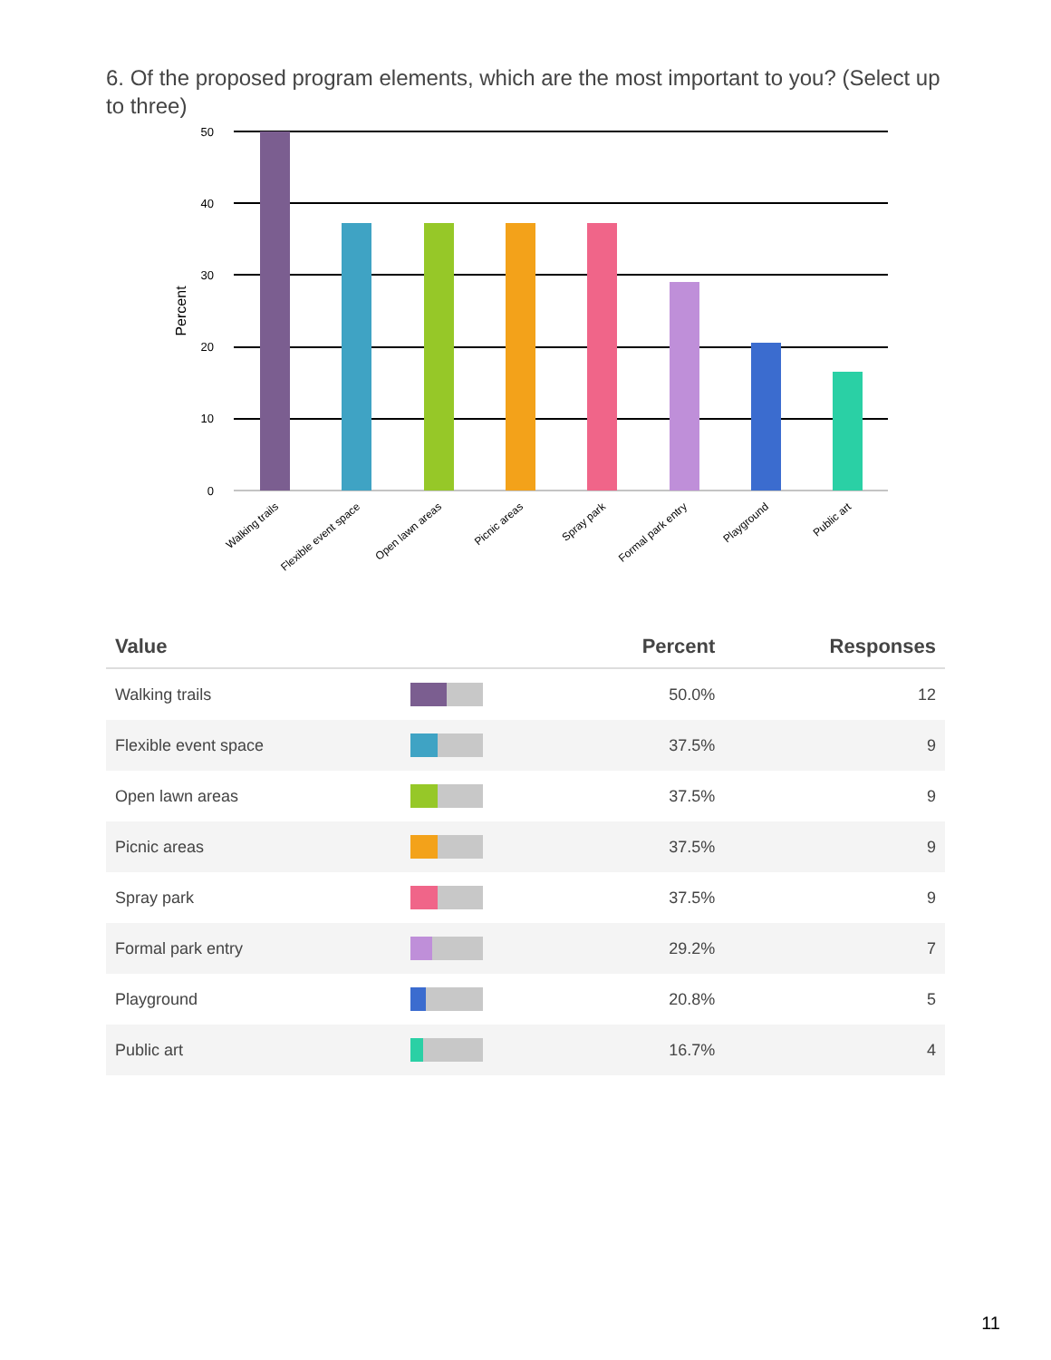6. Of the proposed program elements, which are the most important to you? (Select up to three)
50
40
30
20
10
0
Percent
Walking trails
Flexible event space
Open lawn areas
Picnic areas
Spray park
Formal park entry
Playground
Public art
| Value | | Percent | Responses |
| --- | --- | --- | --- |
| Walking trails | | 50.0% | 12 |
| Flexible event space | | 37.5% | 9 |
| Open lawn areas | | 37.5% | 9 |
| Picnic areas | | 37.5% | 9 |
| Spray park | | 37.5% | 9 |
| Formal park entry | | 29.2% | 7 |
| Playground | | 20.8% | 5 |
| Public art | | 16.7% | 4 |
11